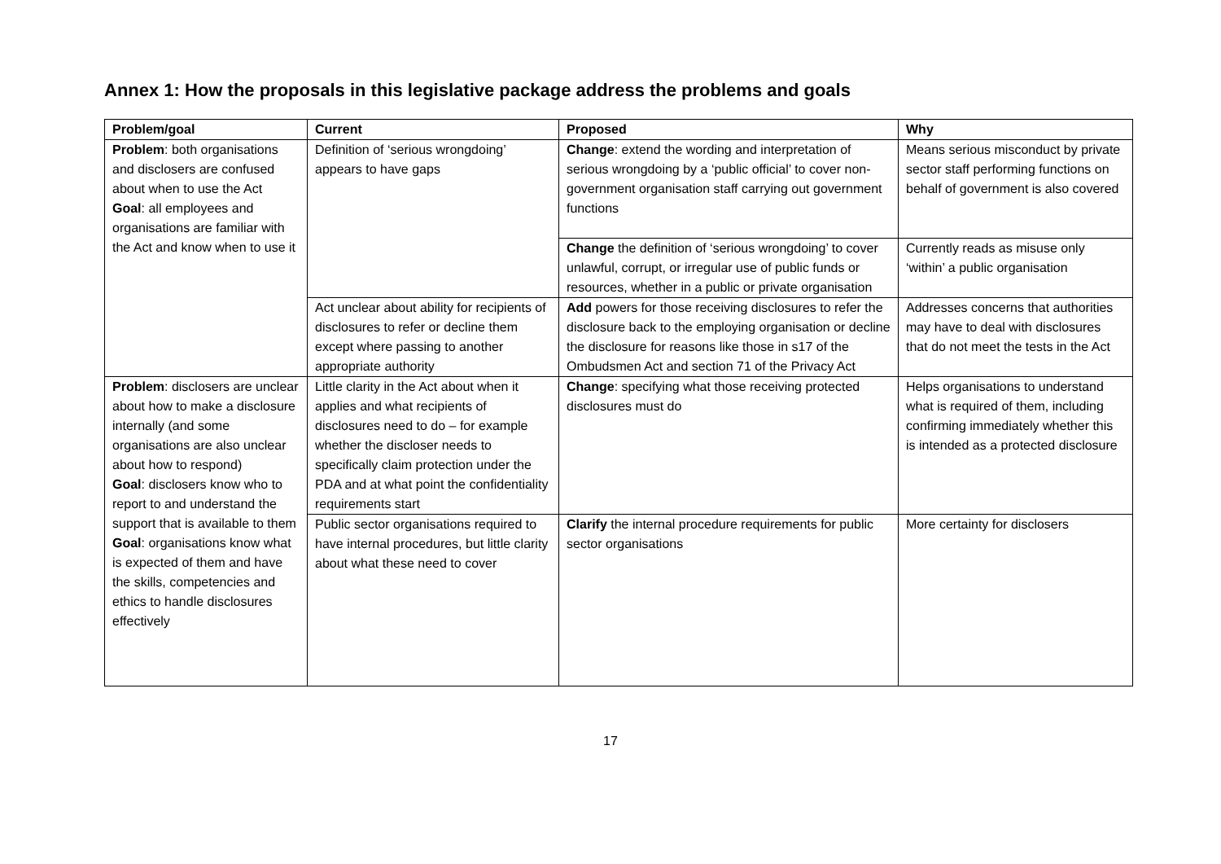Annex 1: How the proposals in this legislative package address the problems and goals
| Problem/goal | Current | Proposed | Why |
| --- | --- | --- | --- |
| Problem : both organisations and disclosers are confused about when to use the Act Goal : all employees and organisations are familiar with the Act and know when to use it | Definition of ‘serious wrongdoing’ appears to have gaps | Change : extend the wording and interpretation of serious wrongdoing by a ‘public official’ to cover non-government organisation staff carrying out government functions | Means serious misconduct by private sector staff performing functions on behalf of government is also covered |
| | | Change the definition of ‘serious wrongdoing’ to cover unlawful, corrupt, or irregular use of public funds or resources, whether in a public or private organisation | Currently reads as misuse only ‘within’ a public organisation |
| | Act unclear about ability for recipients of disclosures to refer or decline them except where passing to another appropriate authority | Add powers for those receiving disclosures to refer the disclosure back to the employing organisation or decline the disclosure for reasons like those in s17 of the Ombudsmen Act and section 71 of the Privacy Act | Addresses concerns that authorities may have to deal with disclosures that do not meet the tests in the Act |
| Problem : disclosers are unclear about how to make a disclosure internally (and some organisations are also unclear about how to respond) Goal : disclosers know who to report to and understand the support that is available to them Goal : organisations know what is expected of them and have the skills, competencies and ethics to handle disclosures effectively | Little clarity in the Act about when it applies and what recipients of disclosures need to do – for example whether the discloser needs to specifically claim protection under the PDA and at what point the confidentiality requirements start | Change : specifying what those receiving protected disclosures must do | Helps organisations to understand what is required of them, including confirming immediately whether this is intended as a protected disclosure |
| | Public sector organisations required to have internal procedures, but little clarity about what these need to cover | Clarify the internal procedure requirements for public sector organisations | More certainty for disclosers |
17